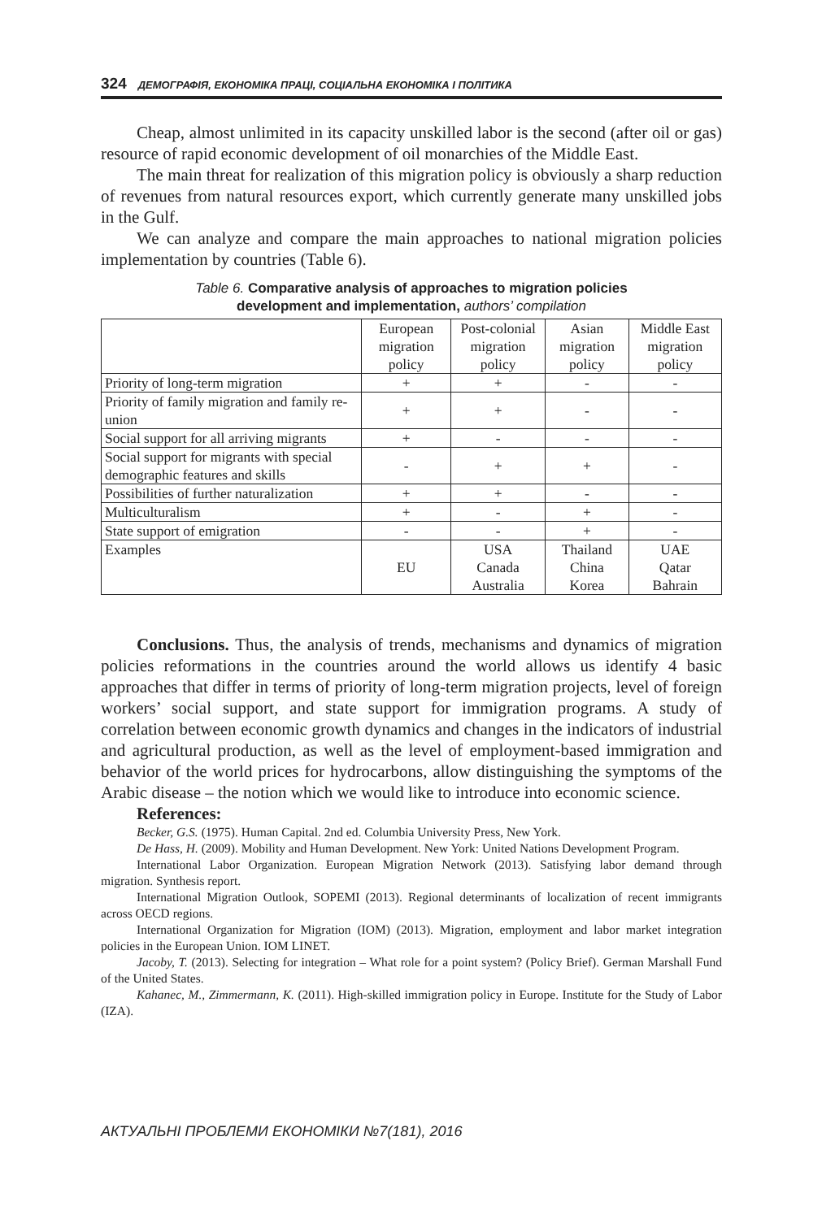324 ДЕМОГРАФІЯ, ЕКОНОМІКА ПРАЦІ, СОЦІАЛЬНА ЕКОНОМІКА І ПОЛІТИКА
Cheap, almost unlimited in its capacity unskilled labor is the second (after oil or gas) resource of rapid economic development of oil monarchies of the Middle East.
The main threat for realization of this migration policy is obviously a sharp reduction of revenues from natural resources export, which currently generate many unskilled jobs in the Gulf.
We can analyze and compare the main approaches to national migration policies implementation by countries (Table 6).
Table 6. Comparative analysis of approaches to migration policies
development and implementation, authors’ compilation
| | European migration policy | Post-colonial migration policy | Asian migration policy | Middle East migration policy |
| --- | --- | --- | --- | --- |
| Priority of long-term migration | + | + | - | - |
| Priority of family migration and family re-union | + | + | - | - |
| Social support for all arriving migrants | + | - | - | - |
| Social support for migrants with special demographic features and skills | - | + | + | - |
| Possibilities of further naturalization | + | + | - | - |
| Multiculturalism | + | - | + | - |
| State support of emigration | - | - | + | - |
| Examples | EU | USA Canada Australia | Thailand China Korea | UAE Qatar Bahrain |
Conclusions. Thus, the analysis of trends, mechanisms and dynamics of migration policies reformations in the countries around the world allows us identify 4 basic approaches that differ in terms of priority of long-term migration projects, level of foreign workers’ social support, and state support for immigration programs. A study of correlation between economic growth dynamics and changes in the indicators of industrial and agricultural production, as well as the level of employment-based immigration and behavior of the world prices for hydrocarbons, allow distinguishing the symptoms of the Arabic disease – the notion which we would like to introduce into economic science.
References:
Becker, G.S. (1975). Human Capital. 2nd ed. Columbia University Press, New York.
De Hass, H. (2009). Mobility and Human Development. New York: United Nations Development Program.
International Labor Organization. European Migration Network (2013). Satisfying labor demand through migration. Synthesis report.
International Migration Outlook, SOPEMI (2013). Regional determinants of localization of recent immigrants across OECD regions.
International Organization for Migration (IOM) (2013). Migration, employment and labor market integration policies in the European Union. IOM LINET.
Jacoby, T. (2013). Selecting for integration – What role for a point system? (Policy Brief). German Marshall Fund of the United States.
Kahanec, M., Zimmermann, K. (2011). High-skilled immigration policy in Europe. Institute for the Study of Labor (IZA).
АКТУАЛЬНІ ПРОБЛЕМИ ЕКОНОМІКИ №7(181), 2016